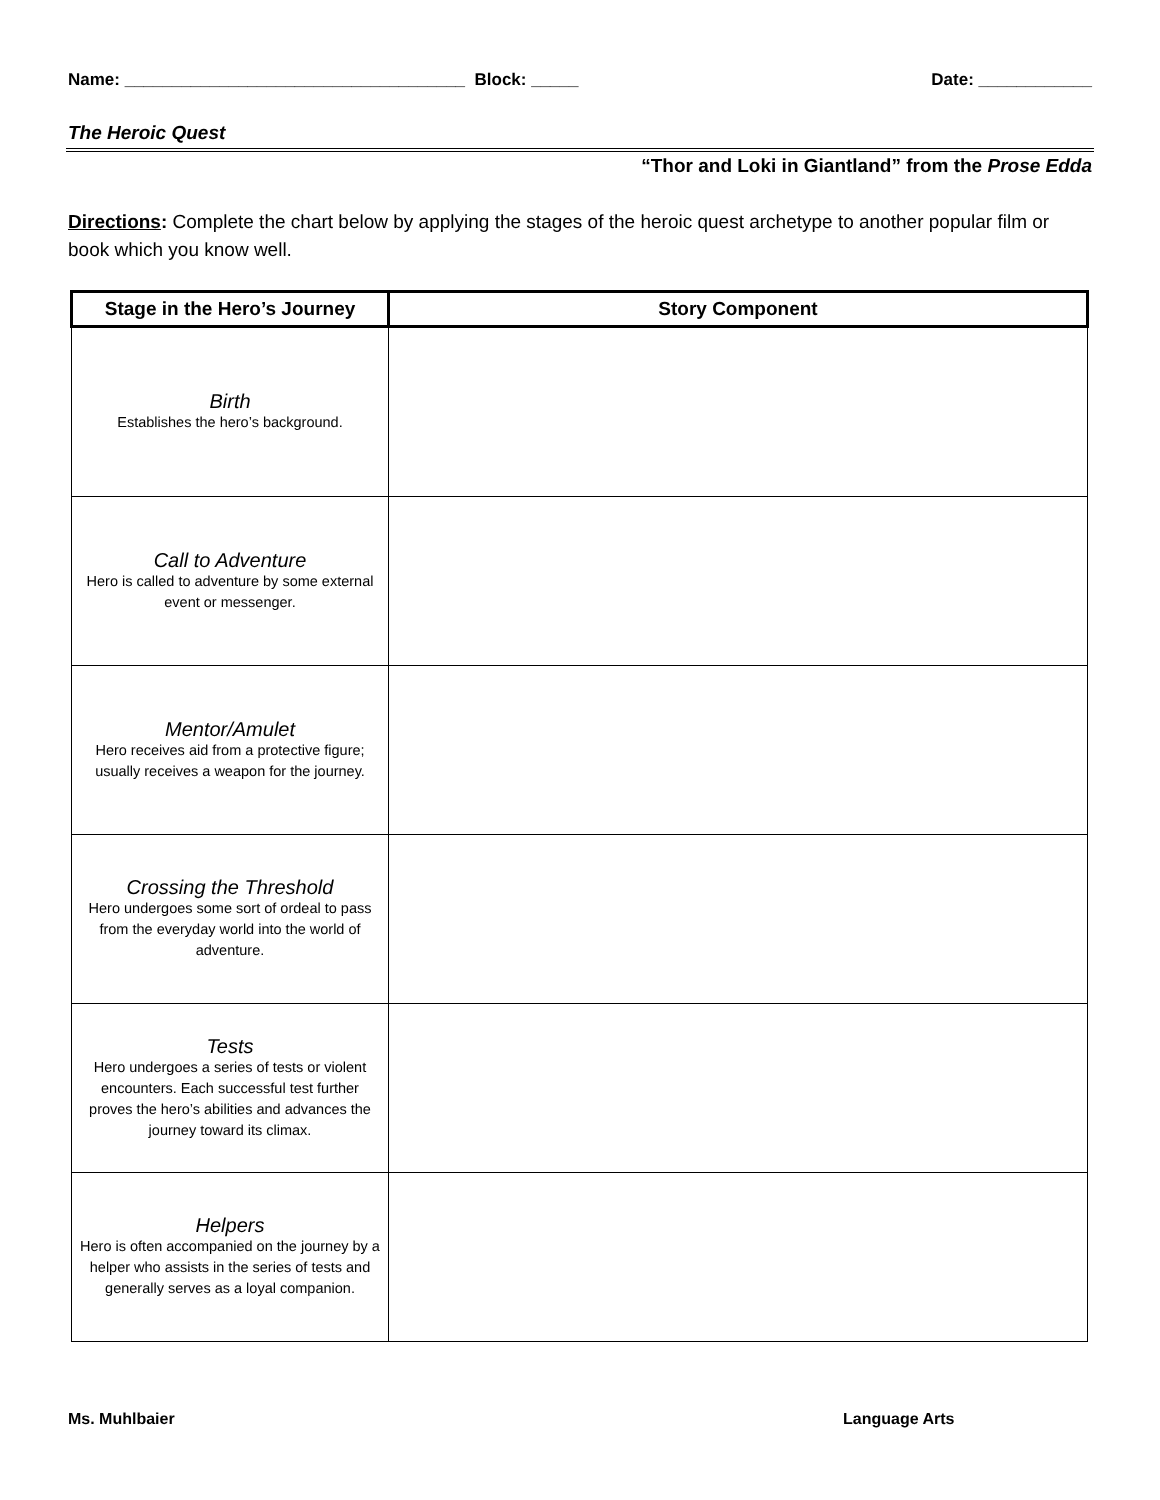Name: ____________________________________ Block: _____ Date: ____________
The Heroic Quest
“Thor and Loki in Giantland” from the Prose Edda
Directions: Complete the chart below by applying the stages of the heroic quest archetype to another popular film or book which you know well.
| Stage in the Hero’s Journey | Story Component |
| --- | --- |
| Birth Establishes the hero’s background. | |
| Call to Adventure Hero is called to adventure by some external event or messenger. | |
| Mentor/Amulet Hero receives aid from a protective figure; usually receives a weapon for the journey. | |
| Crossing the Threshold Hero undergoes some sort of ordeal to pass from the everyday world into the world of adventure. | |
| Tests Hero undergoes a series of tests or violent encounters. Each successful test further proves the hero’s abilities and advances the journey toward its climax. | |
| Helpers Hero is often accompanied on the journey by a helper who assists in the series of tests and generally serves as a loyal companion. | |
Ms. Muhlbaier Language Arts